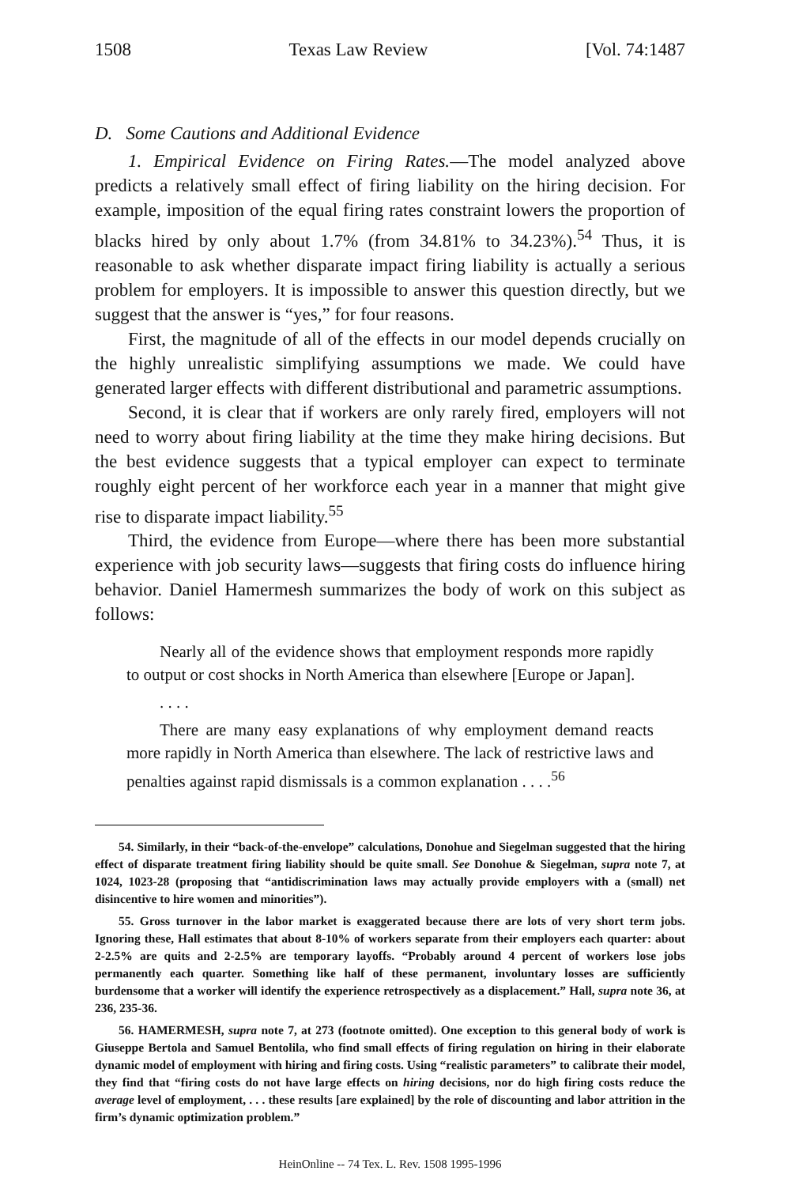1508 Texas Law Review [Vol. 74:1487
D. Some Cautions and Additional Evidence
1. Empirical Evidence on Firing Rates.—The model analyzed above predicts a relatively small effect of firing liability on the hiring decision. For example, imposition of the equal firing rates constraint lowers the proportion of blacks hired by only about 1.7% (from 34.81% to 34.23%).<sup>54</sup> Thus, it is reasonable to ask whether disparate impact firing liability is actually a serious problem for employers. It is impossible to answer this question directly, but we suggest that the answer is “yes,” for four reasons.
First, the magnitude of all of the effects in our model depends crucially on the highly unrealistic simplifying assumptions we made. We could have generated larger effects with different distributional and parametric assumptions.
Second, it is clear that if workers are only rarely fired, employers will not need to worry about firing liability at the time they make hiring decisions. But the best evidence suggests that a typical employer can expect to terminate roughly eight percent of her workforce each year in a manner that might give rise to disparate impact liability.<sup>55</sup>
Third, the evidence from Europe—where there has been more substantial experience with job security laws—suggests that firing costs do influence hiring behavior. Daniel Hamermesh summarizes the body of work on this subject as follows:
Nearly all of the evidence shows that employment responds more rapidly to output or cost shocks in North America than elsewhere [Europe or Japan].
. . . .
There are many easy explanations of why employment demand reacts more rapidly in North America than elsewhere. The lack of restrictive laws and penalties against rapid dismissals is a common explanation . . . .<sup>56</sup>
54. Similarly, in their “back-of-the-envelope” calculations, Donohue and Siegelman suggested that the hiring effect of disparate treatment firing liability should be quite small. See Donohue & Siegelman, supra note 7, at 1024, 1023-28 (proposing that “antidiscrimination laws may actually provide employers with a (small) net disincentive to hire women and minorities”).
55. Gross turnover in the labor market is exaggerated because there are lots of very short term jobs. Ignoring these, Hall estimates that about 8-10% of workers separate from their employers each quarter: about 2-2.5% are quits and 2-2.5% are temporary layoffs. “Probably around 4 percent of workers lose jobs permanently each quarter. Something like half of these permanent, involuntary losses are sufficiently burdensome that a worker will identify the experience retrospectively as a displacement.” Hall, supra note 36, at 236, 235-36.
56. HAMERMESH, supra note 7, at 273 (footnote omitted). One exception to this general body of work is Giuseppe Bertola and Samuel Bentolila, who find small effects of firing regulation on hiring in their elaborate dynamic model of employment with hiring and firing costs. Using “realistic parameters” to calibrate their model, they find that “firing costs do not have large effects on hiring decisions, nor do high firing costs reduce the average level of employment, . . . these results [are explained] by the role of discounting and labor attrition in the firm’s dynamic optimization problem.”
HeinOnline -- 74 Tex. L. Rev. 1508 1995-1996